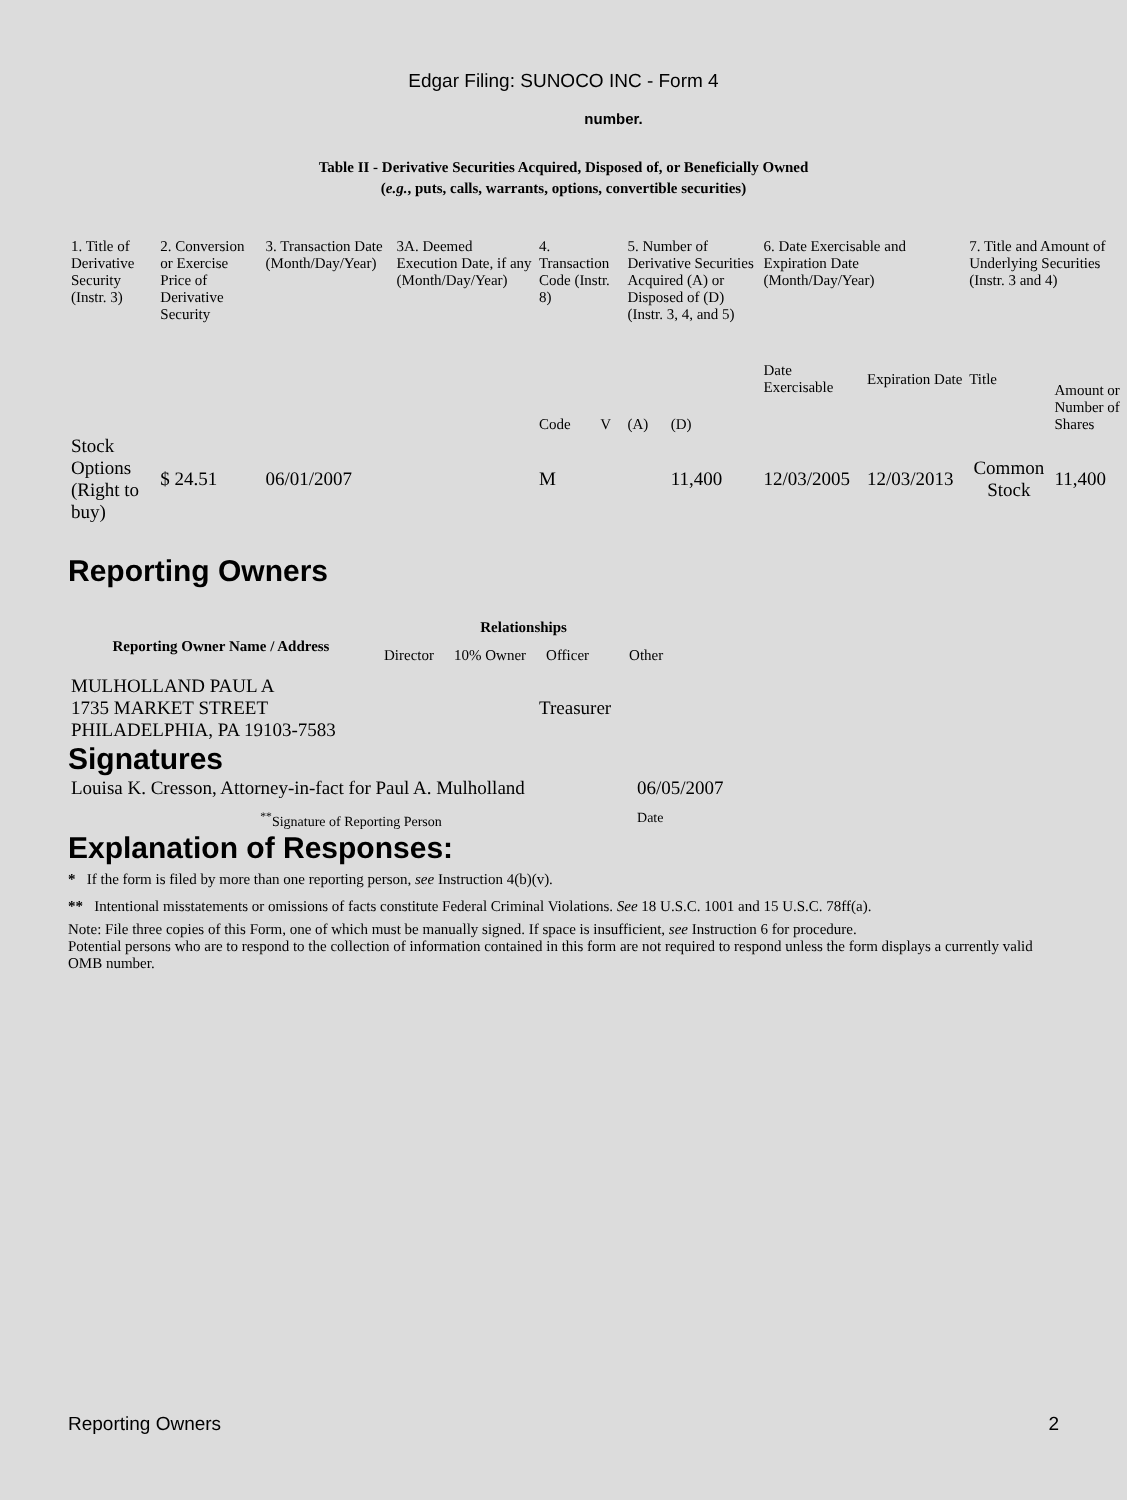Edgar Filing: SUNOCO INC - Form 4
number.
Table II - Derivative Securities Acquired, Disposed of, or Beneficially Owned
(e.g., puts, calls, warrants, options, convertible securities)
| 1. Title of Derivative Security (Instr. 3) | 2. Conversion or Exercise Price of Derivative Security | 3. Transaction Date (Month/Day/Year) | 3A. Deemed Execution Date, if any (Month/Day/Year) | 4. Transaction Code (Instr. 8) | | 5. Number of Derivative Securities Acquired (A) or Disposed of (D) (Instr. 3, 4, and 5) | | 6. Date Exercisable and Expiration Date (Month/Day/Year) | | 7. Title and Amount of Underlying Securities (Instr. 3 and 4) | |
| | | | | Code | V | (A) | (D) | Date Exercisable | Expiration Date | Title | Amount or Number of Shares |
| Stock Options (Right to buy) | $ 24.51 | 06/01/2007 | | M | | | 11,400 | 12/03/2005 | 12/03/2013 | Common Stock | 11,400 |
Reporting Owners
| Reporting Owner Name / Address | Relationships | | | |
| --- | --- | --- | --- | --- |
| | Director | 10% Owner | Officer | Other |
| MULHOLLAND PAUL A 1735 MARKET STREET PHILADELPHIA, PA 19103-7583 | | | Treasurer | |
Signatures
| Louisa K. Cresson, Attorney-in-fact for Paul A. Mulholland | 06/05/2007 |
| <sup>**</sup> Signature of Reporting Person | Date |
Explanation of Responses:
* If the form is filed by more than one reporting person, see Instruction 4(b)(v).
** Intentional misstatements or omissions of facts constitute Federal Criminal Violations. See 18 U.S.C. 1001 and 15 U.S.C. 78ff(a).
Note: File three copies of this Form, one of which must be manually signed. If space is insufficient, see Instruction 6 for procedure.
Potential persons who are to respond to the collection of information contained in this form are not required to respond unless the form displays a currently valid OMB number.
Reporting Owners 2